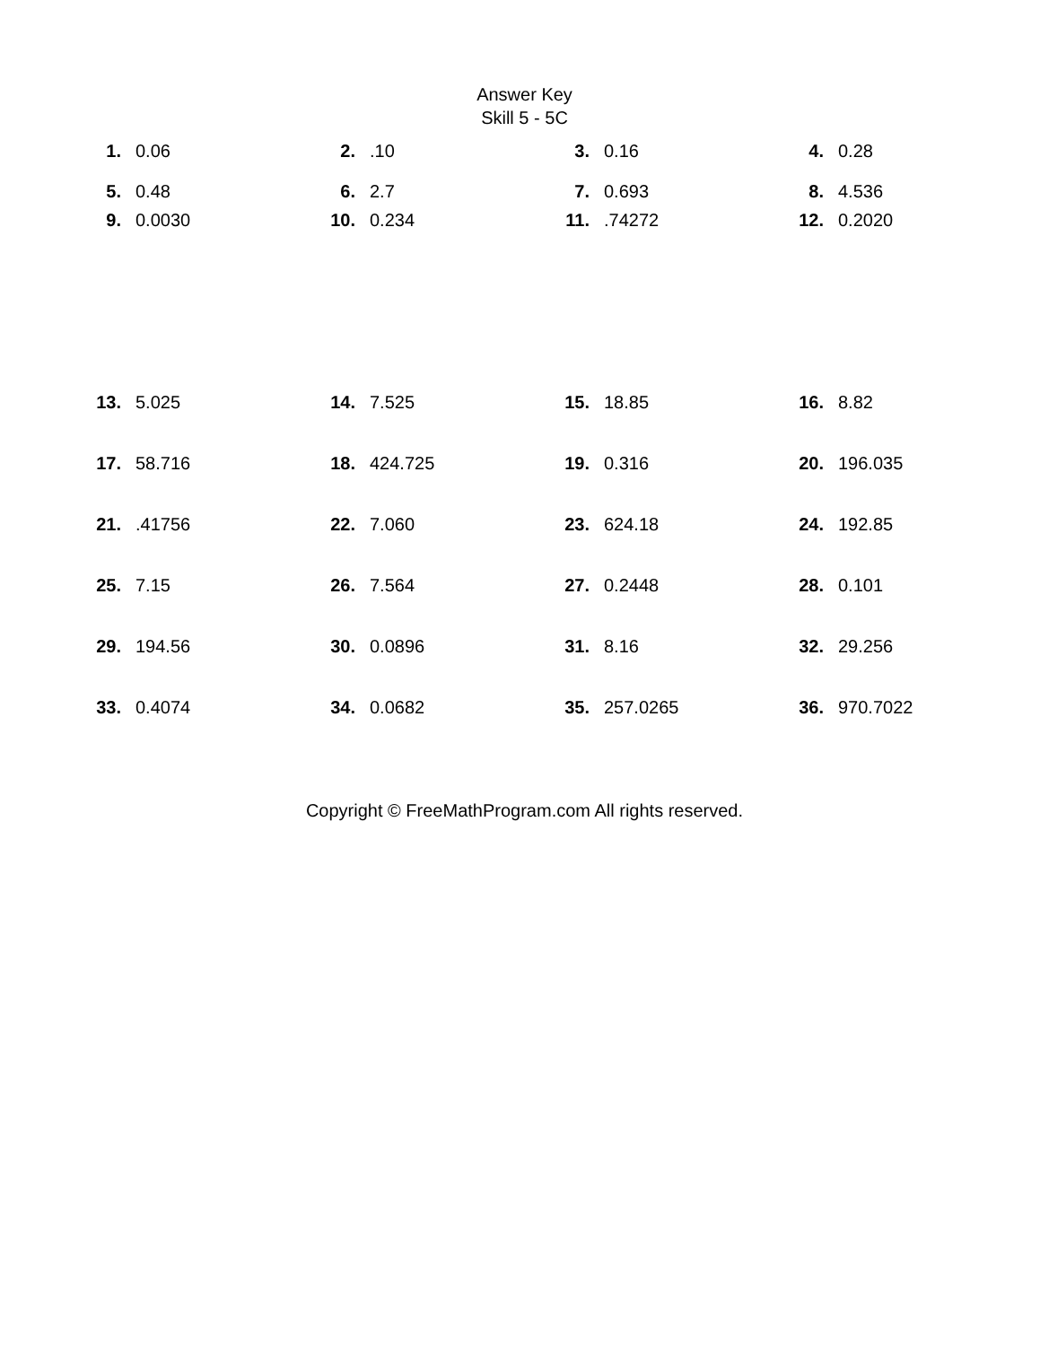Answer Key
Skill 5 - 5C
| 1. | 0.06 | 2. | .10 | 3. | 0.16 | 4. | 0.28 |
| 5. | 0.48 | 6. | 2.7 | 7. | 0.693 | 8. | 4.536 |
| 9. | 0.0030 | 10. | 0.234 | 11. | .74272 | 12. | 0.2020 |
| 13. | 5.025 | 14. | 7.525 | 15. | 18.85 | 16. | 8.82 |
| 17. | 58.716 | 18. | 424.725 | 19. | 0.316 | 20. | 196.035 |
| 21. | .41756 | 22. | 7.060 | 23. | 624.18 | 24. | 192.85 |
| 25. | 7.15 | 26. | 7.564 | 27. | 0.2448 | 28. | 0.101 |
| 29. | 194.56 | 30. | 0.0896 | 31. | 8.16 | 32. | 29.256 |
| 33. | 0.4074 | 34. | 0.0682 | 35. | 257.0265 | 36. | 970.7022 |
Copyright © FreeMathProgram.com All rights reserved.